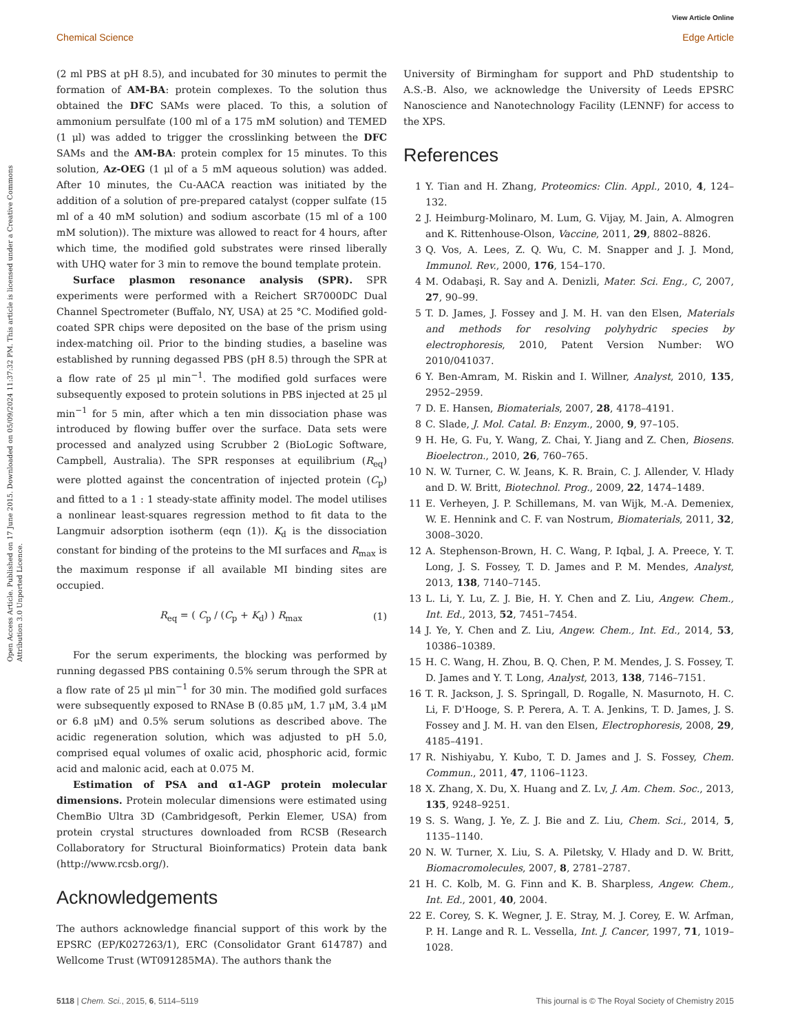View Article Online
Chemical Science Edge Article
Open Access Article. Published on 17 June 2015. Downloaded on 05/09/2024 11:37:32 PM. This article is licensed under a Creative Commons Attribution 3.0 Unported Licence.
(2 ml PBS at pH 8.5), and incubated for 30 minutes to permit the formation of AM-BA: protein complexes. To the solution thus obtained the DFC SAMs were placed. To this, a solution of ammonium persulfate (100 ml of a 175 mM solution) and TEMED (1 μl) was added to trigger the crosslinking between the DFC SAMs and the AM-BA: protein complex for 15 minutes. To this solution, Az-OEG (1 μl of a 5 mM aqueous solution) was added. After 10 minutes, the Cu-AACA reaction was initiated by the addition of a solution of pre-prepared catalyst (copper sulfate (15 ml of a 40 mM solution) and sodium ascorbate (15 ml of a 100 mM solution)). The mixture was allowed to react for 4 hours, after which time, the modified gold substrates were rinsed liberally with UHQ water for 3 min to remove the bound template protein.
Surface plasmon resonance analysis (SPR). SPR experiments were performed with a Reichert SR7000DC Dual Channel Spectrometer (Buffalo, NY, USA) at 25 °C. Modified gold-coated SPR chips were deposited on the base of the prism using index-matching oil. Prior to the binding studies, a baseline was established by running degassed PBS (pH 8.5) through the SPR at a flow rate of 25 μl min<sup>−1</sup>. The modified gold surfaces were subsequently exposed to protein solutions in PBS injected at 25 μl min<sup>−1</sup> for 5 min, after which a ten min dissociation phase was introduced by flowing buffer over the surface. Data sets were processed and analyzed using Scrubber 2 (BioLogic Software, Campbell, Australia). The SPR responses at equilibrium (R<sub>eq</sub>) were plotted against the concentration of injected protein (C<sub>p</sub>) and fitted to a 1 : 1 steady-state affinity model. The model utilises a nonlinear least-squares regression method to fit data to the Langmuir adsorption isotherm (eqn (1)). K<sub>d</sub> is the dissociation constant for binding of the proteins to the MI surfaces and R<sub>max</sub> is the maximum response if all available MI binding sites are occupied.
R<sub>eq</sub> = ( C<sub>p</sub> / (C<sub>p</sub> + K<sub>d</sub>) ) R<sub>max</sub> (1)
For the serum experiments, the blocking was performed by running degassed PBS containing 0.5% serum through the SPR at a flow rate of 25 μl min<sup>−1</sup> for 30 min. The modified gold surfaces were subsequently exposed to RNAse B (0.85 μM, 1.7 μM, 3.4 μM or 6.8 μM) and 0.5% serum solutions as described above. The acidic regeneration solution, which was adjusted to pH 5.0, comprised equal volumes of oxalic acid, phosphoric acid, formic acid and malonic acid, each at 0.075 M.
Estimation of PSA and α1-AGP protein molecular dimensions. Protein molecular dimensions were estimated using ChemBio Ultra 3D (Cambridgesoft, Perkin Elemer, USA) from protein crystal structures downloaded from RCSB (Research Collaboratory for Structural Bioinformatics) Protein data bank (http://www.rcsb.org/).
Acknowledgements
The authors acknowledge financial support of this work by the EPSRC (EP/K027263/1), ERC (Consolidator Grant 614787) and Wellcome Trust (WT091285MA). The authors thank the
University of Birmingham for support and PhD studentship to A.S.-B. Also, we acknowledge the University of Leeds EPSRC Nanoscience and Nanotechnology Facility (LENNF) for access to the XPS.
References
1 Y. Tian and H. Zhang, Proteomics: Clin. Appl., 2010, 4, 124–132.
2 J. Heimburg-Molinaro, M. Lum, G. Vijay, M. Jain, A. Almogren and K. Rittenhouse-Olson, Vaccine, 2011, 29, 8802–8826.
3 Q. Vos, A. Lees, Z. Q. Wu, C. M. Snapper and J. J. Mond, Immunol. Rev., 2000, 176, 154–170.
4 M. Odabaşi, R. Say and A. Denizli, Mater. Sci. Eng., C, 2007, 27, 90–99.
5 T. D. James, J. Fossey and J. M. H. van den Elsen, Materials and methods for resolving polyhydric species by electrophoresis, 2010, Patent Version Number: WO 2010/041037.
6 Y. Ben-Amram, M. Riskin and I. Willner, Analyst, 2010, 135, 2952–2959.
7 D. E. Hansen, Biomaterials, 2007, 28, 4178–4191.
8 C. Slade, J. Mol. Catal. B: Enzym., 2000, 9, 97–105.
9 H. He, G. Fu, Y. Wang, Z. Chai, Y. Jiang and Z. Chen, Biosens. Bioelectron., 2010, 26, 760–765.
10 N. W. Turner, C. W. Jeans, K. R. Brain, C. J. Allender, V. Hlady and D. W. Britt, Biotechnol. Prog., 2009, 22, 1474–1489.
11 E. Verheyen, J. P. Schillemans, M. van Wijk, M.-A. Demeniex, W. E. Hennink and C. F. van Nostrum, Biomaterials, 2011, 32, 3008–3020.
12 A. Stephenson-Brown, H. C. Wang, P. Iqbal, J. A. Preece, Y. T. Long, J. S. Fossey, T. D. James and P. M. Mendes, Analyst, 2013, 138, 7140–7145.
13 L. Li, Y. Lu, Z. J. Bie, H. Y. Chen and Z. Liu, Angew. Chem., Int. Ed., 2013, 52, 7451–7454.
14 J. Ye, Y. Chen and Z. Liu, Angew. Chem., Int. Ed., 2014, 53, 10386–10389.
15 H. C. Wang, H. Zhou, B. Q. Chen, P. M. Mendes, J. S. Fossey, T. D. James and Y. T. Long, Analyst, 2013, 138, 7146–7151.
16 T. R. Jackson, J. S. Springall, D. Rogalle, N. Masurnoto, H. C. Li, F. D'Hooge, S. P. Perera, A. T. A. Jenkins, T. D. James, J. S. Fossey and J. M. H. van den Elsen, Electrophoresis, 2008, 29, 4185–4191.
17 R. Nishiyabu, Y. Kubo, T. D. James and J. S. Fossey, Chem. Commun., 2011, 47, 1106–1123.
18 X. Zhang, X. Du, X. Huang and Z. Lv, J. Am. Chem. Soc., 2013, 135, 9248–9251.
19 S. S. Wang, J. Ye, Z. J. Bie and Z. Liu, Chem. Sci., 2014, 5, 1135–1140.
20 N. W. Turner, X. Liu, S. A. Piletsky, V. Hlady and D. W. Britt, Biomacromolecules, 2007, 8, 2781–2787.
21 H. C. Kolb, M. G. Finn and K. B. Sharpless, Angew. Chem., Int. Ed., 2001, 40, 2004.
22 E. Corey, S. K. Wegner, J. E. Stray, M. J. Corey, E. W. Arfman, P. H. Lange and R. L. Vessella, Int. J. Cancer, 1997, 71, 1019–1028.
5118 | Chem. Sci., 2015, 6, 5114–5119 This journal is © The Royal Society of Chemistry 2015